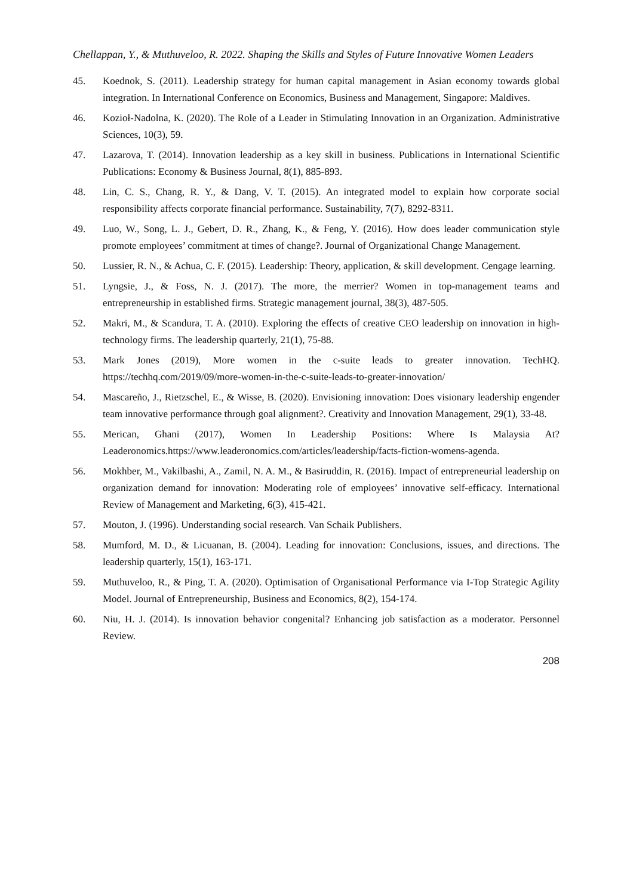Chellappan, Y., & Muthuveloo, R. 2022. Shaping the Skills and Styles of Future Innovative Women Leaders
45. Koednok, S. (2011). Leadership strategy for human capital management in Asian economy towards global integration. In International Conference on Economics, Business and Management, Singapore: Maldives.
46. Kozioł-Nadolna, K. (2020). The Role of a Leader in Stimulating Innovation in an Organization. Administrative Sciences, 10(3), 59.
47. Lazarova, T. (2014). Innovation leadership as a key skill in business. Publications in International Scientific Publications: Economy & Business Journal, 8(1), 885-893.
48. Lin, C. S., Chang, R. Y., & Dang, V. T. (2015). An integrated model to explain how corporate social responsibility affects corporate financial performance. Sustainability, 7(7), 8292-8311.
49. Luo, W., Song, L. J., Gebert, D. R., Zhang, K., & Feng, Y. (2016). How does leader communication style promote employees’ commitment at times of change?. Journal of Organizational Change Management.
50. Lussier, R. N., & Achua, C. F. (2015). Leadership: Theory, application, & skill development. Cengage learning.
51. Lyngsie, J., & Foss, N. J. (2017). The more, the merrier? Women in top-management teams and entrepreneurship in established firms. Strategic management journal, 38(3), 487-505.
52. Makri, M., & Scandura, T. A. (2010). Exploring the effects of creative CEO leadership on innovation in high-technology firms. The leadership quarterly, 21(1), 75-88.
53. Mark Jones (2019), More women in the c-suite leads to greater innovation. TechHQ. https://techhq.com/2019/09/more-women-in-the-c-suite-leads-to-greater-innovation/
54. Mascareño, J., Rietzschel, E., & Wisse, B. (2020). Envisioning innovation: Does visionary leadership engender team innovative performance through goal alignment?. Creativity and Innovation Management, 29(1), 33-48.
55. Merican, Ghani (2017), Women In Leadership Positions: Where Is Malaysia At? Leaderonomics.https://www.leaderonomics.com/articles/leadership/facts-fiction-womens-agenda.
56. Mokhber, M., Vakilbashi, A., Zamil, N. A. M., & Basiruddin, R. (2016). Impact of entrepreneurial leadership on organization demand for innovation: Moderating role of employees’ innovative self-efficacy. International Review of Management and Marketing, 6(3), 415-421.
57. Mouton, J. (1996). Understanding social research. Van Schaik Publishers.
58. Mumford, M. D., & Licuanan, B. (2004). Leading for innovation: Conclusions, issues, and directions. The leadership quarterly, 15(1), 163-171.
59. Muthuveloo, R., & Ping, T. A. (2020). Optimisation of Organisational Performance via I-Top Strategic Agility Model. Journal of Entrepreneurship, Business and Economics, 8(2), 154-174.
60. Niu, H. J. (2014). Is innovation behavior congenital? Enhancing job satisfaction as a moderator. Personnel Review.
208